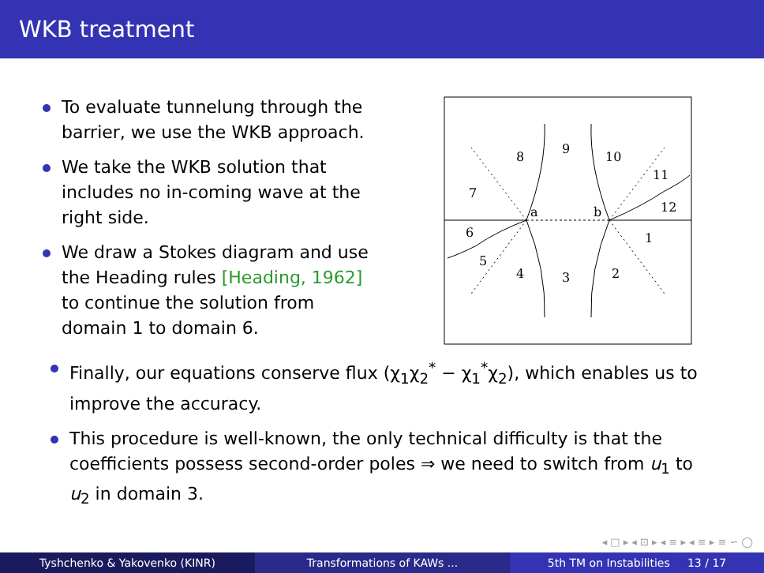WKB treatment
To evaluate tunnelung through the barrier, we use the WKB approach.
We take the WKB solution that includes no in-coming wave at the right side.
We draw a Stokes diagram and use the Heading rules [Heading, 1962] to continue the solution from domain 1 to domain 6.
8
9
10
11
7
12
a
b
6
1
5
4
3
2
Finally, our equations conserve flux (χ<sub>1</sub>χ<sub>2</sub><sup>*</sup> − χ<sub>1</sub><sup>*</sup>χ<sub>2</sub>), which enables us to improve the accuracy.
This procedure is well-known, the only technical difficulty is that the coefficients possess second-order poles ⇒ we need to switch from u<sub>1</sub> to u<sub>2</sub> in domain 3.
◂ □ ▸ ◂ ⊡ ▸ ◂ ≡ ▸ ◂ ≡ ▸ ≡ ∽ ◯
Tyshchenko & Yakovenko (KINR) Transformations of KAWs ... 5th TM on Instabilities 13 / 17